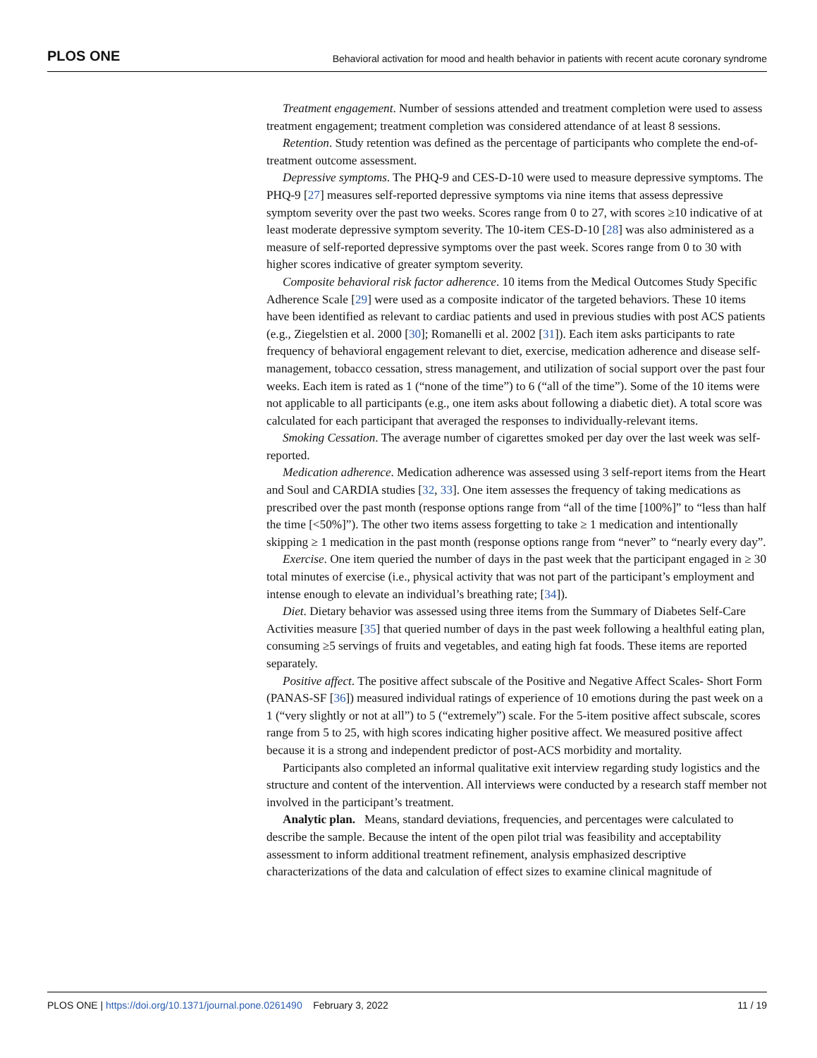PLOS ONE Behavioral activation for mood and health behavior in patients with recent acute coronary syndrome
Treatment engagement. Number of sessions attended and treatment completion were used to assess treatment engagement; treatment completion was considered attendance of at least 8 sessions.
Retention. Study retention was defined as the percentage of participants who complete the end-of-treatment outcome assessment.
Depressive symptoms. The PHQ-9 and CES-D-10 were used to measure depressive symptoms. The PHQ-9 [27] measures self-reported depressive symptoms via nine items that assess depressive symptom severity over the past two weeks. Scores range from 0 to 27, with scores ≥10 indicative of at least moderate depressive symptom severity. The 10-item CES-D-10 [28] was also administered as a measure of self-reported depressive symptoms over the past week. Scores range from 0 to 30 with higher scores indicative of greater symptom severity.
Composite behavioral risk factor adherence. 10 items from the Medical Outcomes Study Specific Adherence Scale [29] were used as a composite indicator of the targeted behaviors. These 10 items have been identified as relevant to cardiac patients and used in previous studies with post ACS patients (e.g., Ziegelstien et al. 2000 [30]; Romanelli et al. 2002 [31]). Each item asks participants to rate frequency of behavioral engagement relevant to diet, exercise, medication adherence and disease self-management, tobacco cessation, stress management, and utilization of social support over the past four weeks. Each item is rated as 1 (“none of the time”) to 6 (“all of the time”). Some of the 10 items were not applicable to all participants (e.g., one item asks about following a diabetic diet). A total score was calculated for each participant that averaged the responses to individually-relevant items.
Smoking Cessation. The average number of cigarettes smoked per day over the last week was self-reported.
Medication adherence. Medication adherence was assessed using 3 self-report items from the Heart and Soul and CARDIA studies [32, 33]. One item assesses the frequency of taking medications as prescribed over the past month (response options range from “all of the time [100%]” to “less than half the time [<50%]”). The other two items assess forgetting to take ≥ 1 medication and intentionally skipping ≥ 1 medication in the past month (response options range from “never” to “nearly every day”.
Exercise. One item queried the number of days in the past week that the participant engaged in ≥ 30 total minutes of exercise (i.e., physical activity that was not part of the participant’s employment and intense enough to elevate an individual’s breathing rate; [34]).
Diet. Dietary behavior was assessed using three items from the Summary of Diabetes Self-Care Activities measure [35] that queried number of days in the past week following a healthful eating plan, consuming ≥5 servings of fruits and vegetables, and eating high fat foods. These items are reported separately.
Positive affect. The positive affect subscale of the Positive and Negative Affect Scales- Short Form (PANAS-SF [36]) measured individual ratings of experience of 10 emotions during the past week on a 1 (“very slightly or not at all”) to 5 (“extremely”) scale. For the 5-item positive affect subscale, scores range from 5 to 25, with high scores indicating higher positive affect. We measured positive affect because it is a strong and independent predictor of post-ACS morbidity and mortality.
Participants also completed an informal qualitative exit interview regarding study logistics and the structure and content of the intervention. All interviews were conducted by a research staff member not involved in the participant’s treatment.
Analytic plan. Means, standard deviations, frequencies, and percentages were calculated to describe the sample. Because the intent of the open pilot trial was feasibility and acceptability assessment to inform additional treatment refinement, analysis emphasized descriptive characterizations of the data and calculation of effect sizes to examine clinical magnitude of
PLOS ONE | https://doi.org/10.1371/journal.pone.0261490 February 3, 2022 11 / 19